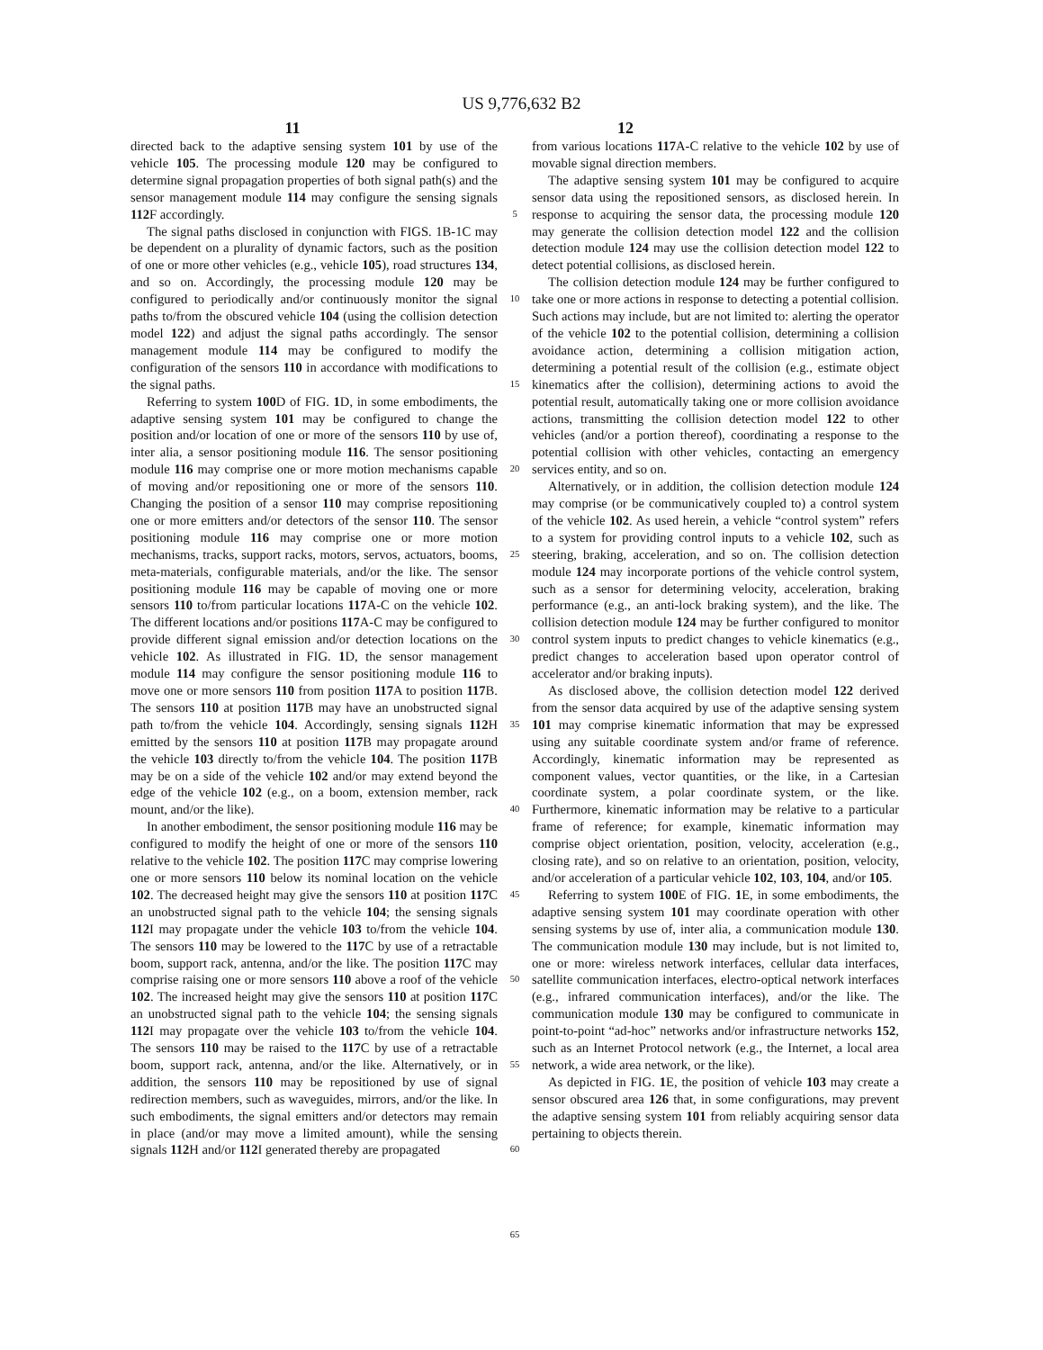US 9,776,632 B2
11 12
directed back to the adaptive sensing system 101 by use of the vehicle 105. The processing module 120 may be configured to determine signal propagation properties of both signal path(s) and the sensor management module 114 may configure the sensing signals 112 F accordingly.
The signal paths disclosed in conjunction with FIGS. 1B-1C may be dependent on a plurality of dynamic factors, such as the position of one or more other vehicles (e.g., vehicle 105), road structures 134, and so on. Accordingly, the processing module 120 may be configured to periodically and/or continuously monitor the signal paths to/from the obscured vehicle 104 (using the collision detection model 122) and adjust the signal paths accordingly. The sensor management module 114 may be configured to modify the configuration of the sensors 110 in accordance with modifications to the signal paths.
Referring to system 100 D of FIG. 1 D, in some embodiments, the adaptive sensing system 101 may be configured to change the position and/or location of one or more of the sensors 110 by use of, inter alia, a sensor positioning module 116. The sensor positioning module 116 may comprise one or more motion mechanisms capable of moving and/or repositioning one or more of the sensors 110. Changing the position of a sensor 110 may comprise repositioning one or more emitters and/or detectors of the sensor 110. The sensor positioning module 116 may comprise one or more motion mechanisms, tracks, support racks, motors, servos, actuators, booms, meta-materials, configurable materials, and/or the like. The sensor positioning module 116 may be capable of moving one or more sensors 110 to/from particular locations 117 A-C on the vehicle 102. The different locations and/or positions 117 A-C may be configured to provide different signal emission and/or detection locations on the vehicle 102. As illustrated in FIG. 1 D, the sensor management module 114 may configure the sensor positioning module 116 to move one or more sensors 110 from position 117 A to position 117 B. The sensors 110 at position 117 B may have an unobstructed signal path to/from the vehicle 104. Accordingly, sensing signals 112 H emitted by the sensors 110 at position 117 B may propagate around the vehicle 103 directly to/from the vehicle 104. The position 117 B may be on a side of the vehicle 102 and/or may extend beyond the edge of the vehicle 102 (e.g., on a boom, extension member, rack mount, and/or the like).
In another embodiment, the sensor positioning module 116 may be configured to modify the height of one or more of the sensors 110 relative to the vehicle 102. The position 117 C may comprise lowering one or more sensors 110 below its nominal location on the vehicle 102. The decreased height may give the sensors 110 at position 117 C an unobstructed signal path to the vehicle 104; the sensing signals 112 I may propagate under the vehicle 103 to/from the vehicle 104. The sensors 110 may be lowered to the 117 C by use of a retractable boom, support rack, antenna, and/or the like. The position 117 C may comprise raising one or more sensors 110 above a roof of the vehicle 102. The increased height may give the sensors 110 at position 117 C an unobstructed signal path to the vehicle 104; the sensing signals 112 I may propagate over the vehicle 103 to/from the vehicle 104. The sensors 110 may be raised to the 117 C by use of a retractable boom, support rack, antenna, and/or the like. Alternatively, or in addition, the sensors 110 may be repositioned by use of signal redirection members, such as waveguides, mirrors, and/or the like. In such embodiments, the signal emitters and/or detectors may remain in place (and/or may move a limited amount), while the sensing signals 112 H and/or 112 I generated thereby are propagated
5
10
15
20
25
30
35
40
45
50
55
60
65
from various locations 117 A-C relative to the vehicle 102 by use of movable signal direction members.
The adaptive sensing system 101 may be configured to acquire sensor data using the repositioned sensors, as disclosed herein. In response to acquiring the sensor data, the processing module 120 may generate the collision detection model 122 and the collision detection module 124 may use the collision detection model 122 to detect potential collisions, as disclosed herein.
The collision detection module 124 may be further configured to take one or more actions in response to detecting a potential collision. Such actions may include, but are not limited to: alerting the operator of the vehicle 102 to the potential collision, determining a collision avoidance action, determining a collision mitigation action, determining a potential result of the collision (e.g., estimate object kinematics after the collision), determining actions to avoid the potential result, automatically taking one or more collision avoidance actions, transmitting the collision detection model 122 to other vehicles (and/or a portion thereof), coordinating a response to the potential collision with other vehicles, contacting an emergency services entity, and so on.
Alternatively, or in addition, the collision detection module 124 may comprise (or be communicatively coupled to) a control system of the vehicle 102. As used herein, a vehicle “control system” refers to a system for providing control inputs to a vehicle 102, such as steering, braking, acceleration, and so on. The collision detection module 124 may incorporate portions of the vehicle control system, such as a sensor for determining velocity, acceleration, braking performance (e.g., an anti-lock braking system), and the like. The collision detection module 124 may be further configured to monitor control system inputs to predict changes to vehicle kinematics (e.g., predict changes to acceleration based upon operator control of accelerator and/or braking inputs).
As disclosed above, the collision detection model 122 derived from the sensor data acquired by use of the adaptive sensing system 101 may comprise kinematic information that may be expressed using any suitable coordinate system and/or frame of reference. Accordingly, kinematic information may be represented as component values, vector quantities, or the like, in a Cartesian coordinate system, a polar coordinate system, or the like. Furthermore, kinematic information may be relative to a particular frame of reference; for example, kinematic information may comprise object orientation, position, velocity, acceleration (e.g., closing rate), and so on relative to an orientation, position, velocity, and/or acceleration of a particular vehicle 102, 103, 104, and/or 105.
Referring to system 100 E of FIG. 1 E, in some embodiments, the adaptive sensing system 101 may coordinate operation with other sensing systems by use of, inter alia, a communication module 130. The communication module 130 may include, but is not limited to, one or more: wireless network interfaces, cellular data interfaces, satellite communication interfaces, electro-optical network interfaces (e.g., infrared communication interfaces), and/or the like. The communication module 130 may be configured to communicate in point-to-point “ad-hoc” networks and/or infrastructure networks 152, such as an Internet Protocol network (e.g., the Internet, a local area network, a wide area network, or the like).
As depicted in FIG. 1 E, the position of vehicle 103 may create a sensor obscured area 126 that, in some configurations, may prevent the adaptive sensing system 101 from reliably acquiring sensor data pertaining to objects therein.